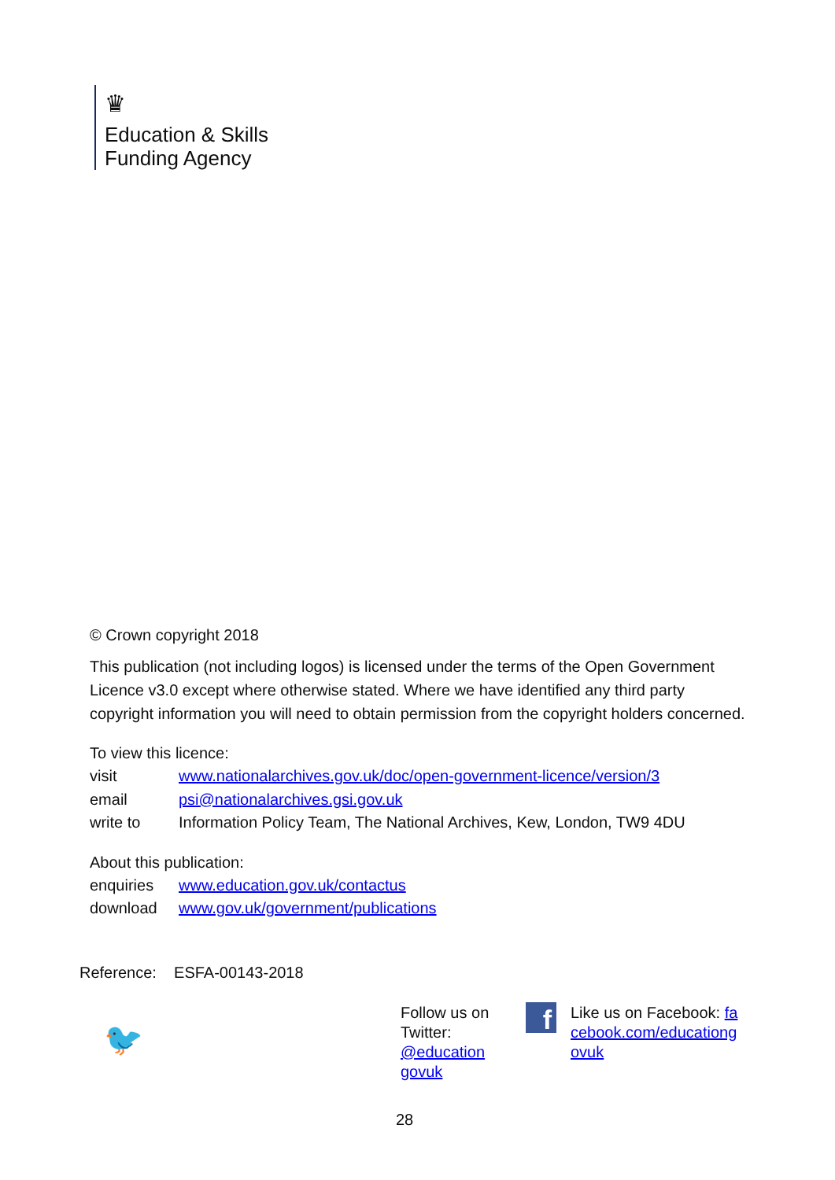♛
Education & Skills
Funding Agency
© Crown copyright 2018
This publication (not including logos) is licensed under the terms of the Open Government Licence v3.0 except where otherwise stated. Where we have identified any third party copyright information you will need to obtain permission from the copyright holders concerned.
To view this licence:
| visit | www.nationalarchives.gov.uk/doc/open-government-licence/version/3 |
| email | psi@nationalarchives.gsi.gov.uk |
| write to | Information Policy Team, The National Archives, Kew, London, TW9 4DU |
About this publication:
| enquiries | www.education.gov.uk/contactus |
| download | www.gov.uk/government/publications |
Reference: ESFA-00143-2018
🐦
Follow us on Twitter: @education govuk
f
Like us on Facebook: facebook.com/educationgovuk
28